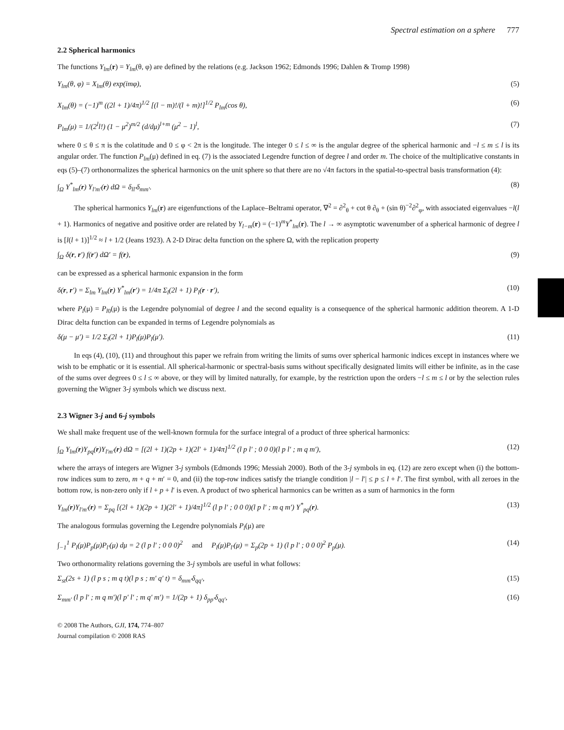Spectral estimation on a sphere 777
2.2 Spherical harmonics
The functions Y<sub>lm</sub>(r) = Y<sub>lm</sub>(θ, φ) are defined by the relations (e.g. Jackson 1962; Edmonds 1996; Dahlen & Tromp 1998)
Y<sub>lm</sub>(θ, φ) = X<sub>lm</sub>(θ) exp(imφ), (5)
X<sub>lm</sub>(θ) = (−1)<sup>m</sup> ((2l + 1)/4π)<sup>1/2</sup> [(l − m)!/(l + m)!]<sup>1/2</sup> P<sub>lm</sub>(cos θ), (6)
P<sub>lm</sub>(μ) = 1/(2<sup>l</sup>l!) (1 − μ<sup>2</sup>)<sup>m/2</sup> (d/dμ)<sup>l+m</sup> (μ<sup>2</sup> − 1)<sup>l</sup>, (7)
where 0 ≤ θ ≤ π is the colatitude and 0 ≤ φ < 2π is the longitude. The integer 0 ≤ l ≤ ∞ is the angular degree of the spherical harmonic and −l ≤ m ≤ l is its angular order. The function P<sub>lm</sub>(μ) defined in eq. (7) is the associated Legendre function of degree l and order m. The choice of the multiplicative constants in eqs (5)–(7) orthonormalizes the spherical harmonics on the unit sphere so that there are no √4π factors in the spatial-to-spectral basis transformation (4):
∫<sub>Ω</sub> Y<sup>*</sup><sub>lm</sub>(r) Y<sub>l′m′</sub>(r) dΩ = δ<sub>ll′</sub>δ<sub>mm′</sub>. (8)
The spherical harmonics Y<sub>lm</sub>(r) are eigenfunctions of the Laplace–Beltrami operator, ∇<sup>2</sup> = ∂<sup>2</sup><sub>θ</sub> + cot θ ∂<sub>θ</sub> + (sin θ)<sup>−2</sup>∂<sup>2</sup><sub>φ</sub>, with associated eigenvalues −l(l + 1). Harmonics of negative and positive order are related by Y<sub>l−m</sub>(r) = (−1)<sup>m</sup>Y<sup>*</sup><sub>lm</sub>(r). The l → ∞ asymptotic wavenumber of a spherical harmonic of degree l is [l(l + 1)]<sup>1/2</sup> ≈ l + 1/2 (Jeans 1923). A 2-D Dirac delta function on the sphere Ω, with the replication property
∫<sub>Ω</sub> δ(r, r′) f(r′) dΩ′ = f(r), (9)
can be expressed as a spherical harmonic expansion in the form
δ(r, r′) = Σ<sub>lm</sub> Y<sub>lm</sub>(r) Y<sup>*</sup><sub>lm</sub>(r′) = 1/4π Σ<sub>l</sub>(2l + 1) P<sub>l</sub>(r · r′), (10)
where P<sub>l</sub>(μ) = P<sub>l0</sub>(μ) is the Legendre polynomial of degree l and the second equality is a consequence of the spherical harmonic addition theorem. A 1-D Dirac delta function can be expanded in terms of Legendre polynomials as
δ(μ − μ′) = 1/2 Σ<sub>l</sub>(2l + 1)P<sub>l</sub>(μ)P<sub>l</sub>(μ′). (11)
In eqs (4), (10), (11) and throughout this paper we refrain from writing the limits of sums over spherical harmonic indices except in instances where we wish to be emphatic or it is essential. All spherical-harmonic or spectral-basis sums without specifically designated limits will either be infinite, as in the case of the sums over degrees 0 ≤ l ≤ ∞ above, or they will by limited naturally, for example, by the restriction upon the orders −l ≤ m ≤ l or by the selection rules governing the Wigner 3-j symbols which we discuss next.
2.3 Wigner 3-j and 6-j symbols
We shall make frequent use of the well-known formula for the surface integral of a product of three spherical harmonics:
∫<sub>Ω</sub> Y<sub>lm</sub>(r)Y<sub>pq</sub>(r)Y<sub>l′m′</sub>(r) dΩ = [(2l + 1)(2p + 1)(2l′ + 1)/4π]<sup>1/2</sup> (l p l′ ; 0 0 0)(l p l′ ; m q m′), (12)
where the arrays of integers are Wigner 3-j symbols (Edmonds 1996; Messiah 2000). Both of the 3-j symbols in eq. (12) are zero except when (i) the bottom-row indices sum to zero, m + q + m′ = 0, and (ii) the top-row indices satisfy the triangle condition |l − l′| ≤ p ≤ l + l′. The first symbol, with all zeroes in the bottom row, is non-zero only if l + p + l′ is even. A product of two spherical harmonics can be written as a sum of harmonics in the form
Y<sub>lm</sub>(r)Y<sub>l′m′</sub>(r) = Σ<sub>pq</sub> [(2l + 1)(2p + 1)(2l′ + 1)/4π]<sup>1/2</sup> (l p l′ ; 0 0 0)(l p l′ ; m q m′) Y<sup>*</sup><sub>pq</sub>(r). (13)
The analogous formulas governing the Legendre polynomials P<sub>l</sub>(μ) are
∫<sub>−1</sub><sup>1</sup> P<sub>l</sub>(μ)P<sub>p</sub>(μ)P<sub>l′</sub>(μ) dμ = 2 (l p l′ ; 0 0 0)<sup>2</sup> and P<sub>l</sub>(μ)P<sub>l′</sub>(μ) = Σ<sub>p</sub>(2p + 1) (l p l′ ; 0 0 0)<sup>2</sup> P<sub>p</sub>(μ). (14)
Two orthonormality relations governing the 3-j symbols are useful in what follows:
Σ<sub>st</sub>(2s + 1) (l p s ; m q t)(l p s ; m′ q′ t) = δ<sub>mm′</sub>δ<sub>qq′</sub>, (15)
Σ<sub>mm′</sub> (l p l′ ; m q m′)(l p′ l′ ; m q′ m′) = 1/(2p + 1) δ<sub>pp′</sub>δ<sub>qq′</sub>, (16)
© 2008 The Authors, GJI, 174, 774–807
Journal compilation © 2008 RAS